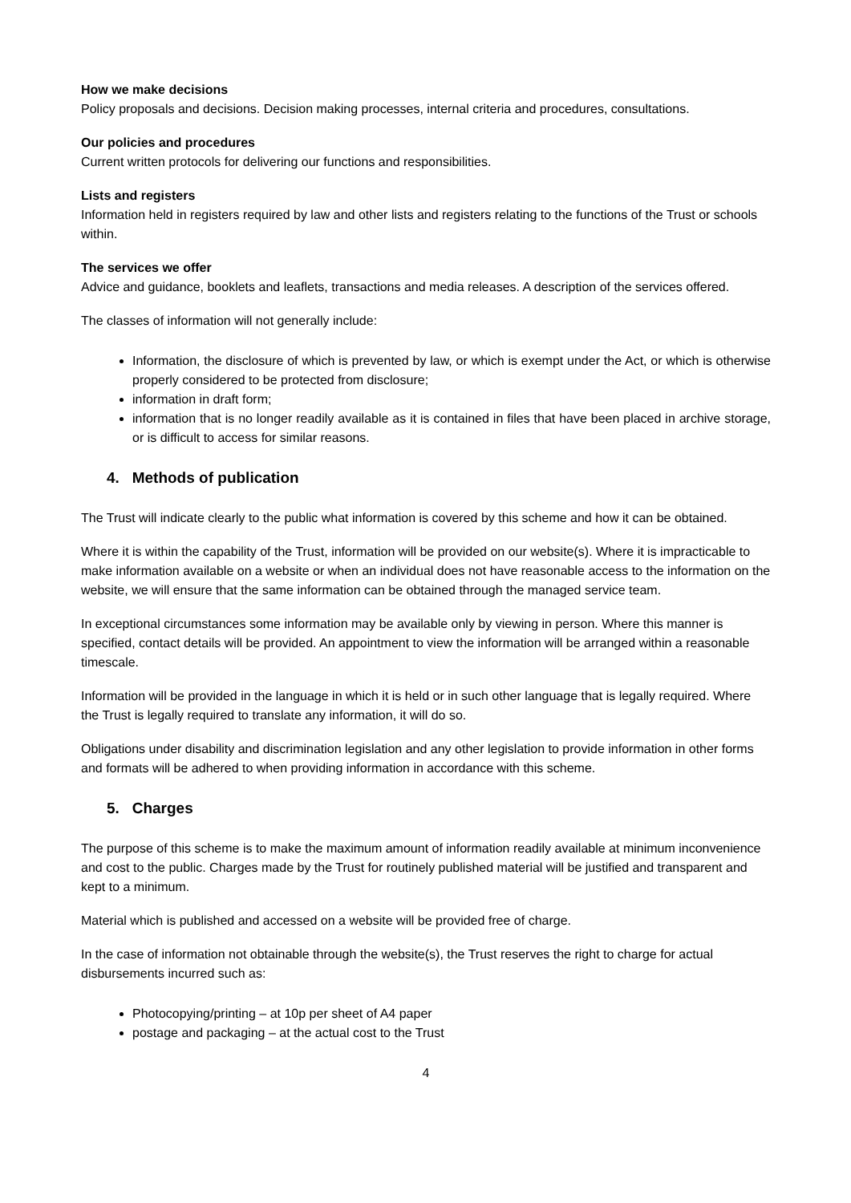How we make decisions
Policy proposals and decisions. Decision making processes, internal criteria and procedures, consultations.
Our policies and procedures
Current written protocols for delivering our functions and responsibilities.
Lists and registers
Information held in registers required by law and other lists and registers relating to the functions of the Trust or schools within.
The services we offer
Advice and guidance, booklets and leaflets, transactions and media releases. A description of the services offered.
The classes of information will not generally include:
Information, the disclosure of which is prevented by law, or which is exempt under the Act, or which is otherwise properly considered to be protected from disclosure;
information in draft form;
information that is no longer readily available as it is contained in files that have been placed in archive storage, or is difficult to access for similar reasons.
4. Methods of publication
The Trust will indicate clearly to the public what information is covered by this scheme and how it can be obtained.
Where it is within the capability of the Trust, information will be provided on our website(s). Where it is impracticable to make information available on a website or when an individual does not have reasonable access to the information on the website, we will ensure that the same information can be obtained through the managed service team.
In exceptional circumstances some information may be available only by viewing in person. Where this manner is specified, contact details will be provided. An appointment to view the information will be arranged within a reasonable timescale.
Information will be provided in the language in which it is held or in such other language that is legally required. Where the Trust is legally required to translate any information, it will do so.
Obligations under disability and discrimination legislation and any other legislation to provide information in other forms and formats will be adhered to when providing information in accordance with this scheme.
5. Charges
The purpose of this scheme is to make the maximum amount of information readily available at minimum inconvenience and cost to the public. Charges made by the Trust for routinely published material will be justified and transparent and kept to a minimum.
Material which is published and accessed on a website will be provided free of charge.
In the case of information not obtainable through the website(s), the Trust reserves the right to charge for actual disbursements incurred such as:
Photocopying/printing – at 10p per sheet of A4 paper
postage and packaging – at the actual cost to the Trust
4